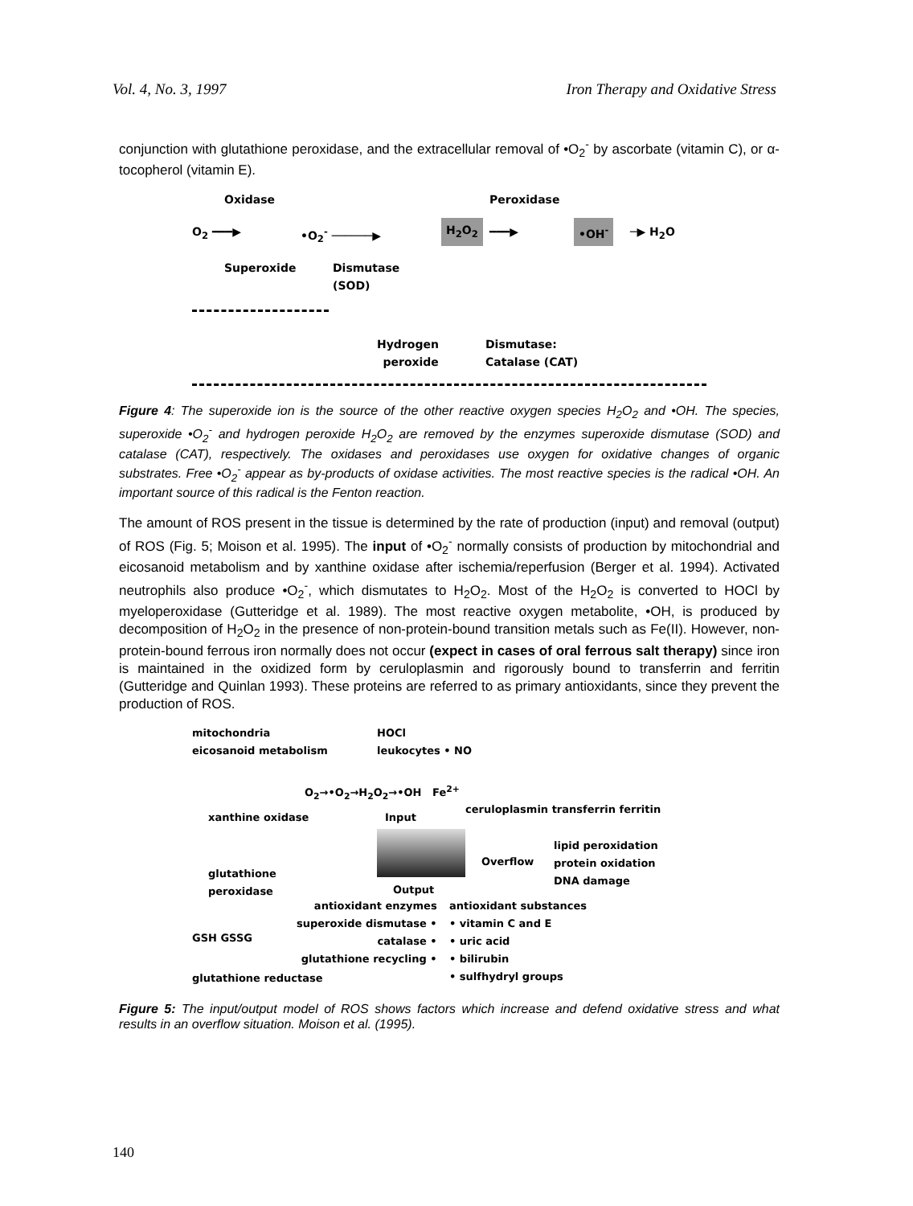Vol. 4, No. 3, 1997 Iron Therapy and Oxidative Stress
conjunction with glutathione peroxidase, and the extracellular removal of •O<sub>2</sub><sup>-</sup> by ascorbate (vitamin C), or α-tocopherol (vitamin E).
Oxidase Peroxidase
O<sub>2</sub> ━━━▶ •O<sub>2</sub><sup>-</sup> ──────▶ H<sub>2</sub>O<sub>2</sub> ━━━▶ •OH<sup>-</sup> ─▶ H<sub>2</sub>O
Superoxide Dismutase
(SOD)
Hydrogen
peroxide
Dismutase:
Catalase (CAT)
Figure 4: The superoxide ion is the source of the other reactive oxygen species H<sub>2</sub>O<sub>2</sub> and •OH. The species, superoxide •O<sub>2</sub><sup>-</sup> and hydrogen peroxide H<sub>2</sub>O<sub>2</sub> are removed by the enzymes superoxide dismutase (SOD) and catalase (CAT), respectively. The oxidases and peroxidases use oxygen for oxidative changes of organic substrates. Free •O<sub>2</sub><sup>-</sup> appear as by-products of oxidase activities. The most reactive species is the radical •OH. An important source of this radical is the Fenton reaction.
The amount of ROS present in the tissue is determined by the rate of production (input) and removal (output) of ROS (Fig. 5; Moison et al. 1995). The input of •O<sub>2</sub><sup>-</sup> normally consists of production by mitochondrial and eicosanoid metabolism and by xanthine oxidase after ischemia/reperfusion (Berger et al. 1994). Activated neutrophils also produce •O<sub>2</sub><sup>-</sup>, which dismutates to H<sub>2</sub>O<sub>2</sub>. Most of the H<sub>2</sub>O<sub>2</sub> is converted to HOCl by myeloperoxidase (Gutteridge et al. 1989). The most reactive oxygen metabolite, •OH, is produced by decomposition of H<sub>2</sub>O<sub>2</sub> in the presence of non-protein-bound transition metals such as Fe(II). However, non-protein-bound ferrous iron normally does not occur (expect in cases of oral ferrous salt therapy) since iron is maintained in the oxidized form by ceruloplasmin and rigorously bound to transferrin and ferritin (Gutteridge and Quinlan 1993). These proteins are referred to as primary antioxidants, since they prevent the production of ROS.
mitochondria
eicosanoid metabolism
HOCl
leukocytes • NO
O<sub>2</sub>→•O<sub>2</sub>→H<sub>2</sub>O<sub>2</sub>→•OH Fe<sup>2+</sup>
xanthine oxidase Input
ceruloplasmin transferrin ferritin
Overflow
lipid peroxidation
protein oxidation
DNA damage glutathione
peroxidase Output
antioxidant enzymes
superoxide dismutase •
catalase •
glutathione recycling •
antioxidant substances
• vitamin C and E
• uric acid
• bilirubin
• sulfhydryl groups
GSH GSSG
glutathione reductase
Figure 5: The input/output model of ROS shows factors which increase and defend oxidative stress and what results in an overflow situation. Moison et al. (1995).
140